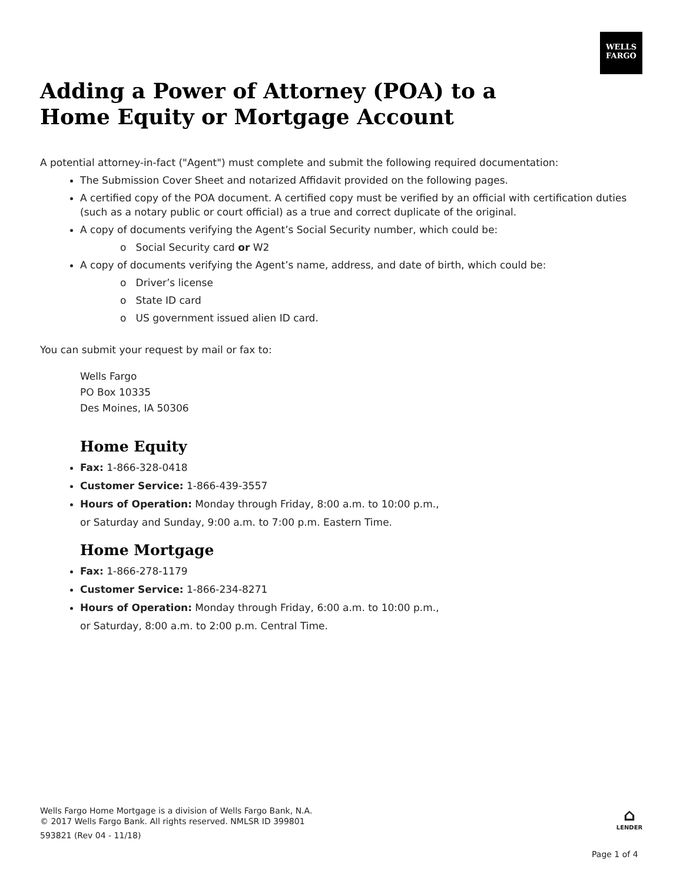WELLS
FARGO
Adding a Power of Attorney (POA) to a
Home Equity or Mortgage Account
A potential attorney-in-fact ("Agent") must complete and submit the following required documentation:
The Submission Cover Sheet and notarized Affidavit provided on the following pages.
A certified copy of the POA document. A certified copy must be verified by an official with certification duties (such as a notary public or court official) as a true and correct duplicate of the original.
A copy of documents verifying the Agent’s Social Security number, which could be:
o Social Security card or W2
A copy of documents verifying the Agent’s name, address, and date of birth, which could be:
o Driver’s license
o State ID card
o US government issued alien ID card.
You can submit your request by mail or fax to:
Wells Fargo
PO Box 10335
Des Moines, IA 50306
Home Equity
Fax: 1-866-328-0418
Customer Service: 1-866-439-3557
Hours of Operation: Monday through Friday, 8:00 a.m. to 10:00 p.m.,
or Saturday and Sunday, 9:00 a.m. to 7:00 p.m. Eastern Time.
Home Mortgage
Fax: 1-866-278-1179
Customer Service: 1-866-234-8271
Hours of Operation: Monday through Friday, 6:00 a.m. to 10:00 p.m.,
or Saturday, 8:00 a.m. to 2:00 p.m. Central Time.
Wells Fargo Home Mortgage is a division of Wells Fargo Bank, N.A.
© 2017 Wells Fargo Bank. All rights reserved. NMLSR ID 399801
593821 (Rev 04 - 11/18)
⌂
LENDER
Page 1 of 4